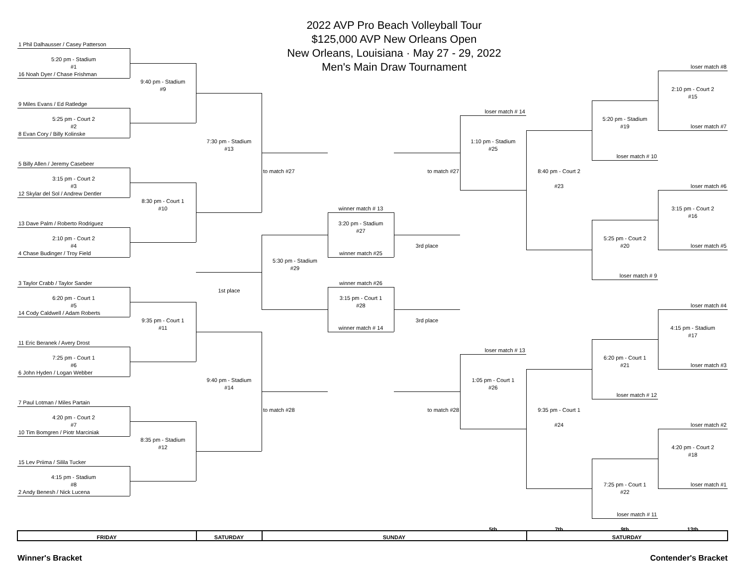2022 AVP Pro Beach Volleyball Tour
$125,000 AVP New Orleans Open
New Orleans, Louisiana · May 27 - 29, 2022
Men's Main Draw Tournament
1 Phil Dalhausser / Casey Patterson
5:20 pm - Stadium
#1
loser match #8
16 Noah Dyer / Chase Frishman
9:40 pm - Stadium
#9
2:10 pm - Court 2
#15
9 Miles Evans / Ed Ratledge
loser match # 14
5:25 pm - Court 2
5:20 pm - Stadium
#2
#19
loser match #7
8 Evan Cory / Billy Kolinske
7:30 pm - Stadium
1:10 pm - Stadium
#13
#25
loser match # 10
5 Billy Allen / Jeremy Casebeer
to match #27
to match #27
8:40 pm - Court 2
3:15 pm - Court 2
#3
#23
loser match #6
12 Skylar del Sol / Andrew Dentler
8:30 pm - Court 1
#10
winner match # 13
3:15 pm - Court 2
#16
13 Dave Palm / Roberto Rodriguez
3:20 pm - Stadium
#27
2:10 pm - Court 2
5:25 pm - Court 2
#4
3rd place
#20
loser match #5
4 Chase Budinger / Troy Field
winner match #25
5:30 pm - Stadium
#29
loser match # 9
3 Taylor Crabb / Taylor Sander
winner match #26
1st place
6:20 pm - Court 1
3:15 pm - Court 1
#5
#28
loser match #4
14 Cody Caldwell / Adam Roberts
9:35 pm - Court 1
3rd place
#11
winner match # 14
4:15 pm - Stadium
#17
11 Eric Beranek / Avery Drost
loser match # 13
7:25 pm - Court 1
6:20 pm - Court 1
#6
#21
loser match #3
6 John Hyden / Logan Webber
9:40 pm - Stadium
1:05 pm - Court 1
#14
#26
loser match # 12
7 Paul Lotman / Miles Partain
to match #28
to match #28
9:35 pm - Court 1
4:20 pm - Court 2
#7
#24
loser match #2
10 Tim Bomgren / Piotr Marciniak
8:35 pm - Stadium
#12
4:20 pm - Court 2
#18
15 Lev Priima / Silila Tucker
4:15 pm - Stadium
#8
7:25 pm - Court 1
loser match #1
2 Andy Benesh / Nick Lucena
#22
loser match # 11
5th
7th
9th
13th
FRIDAY
SATURDAY
SUNDAY
SATURDAY
Winner's Bracket Contender's Bracket